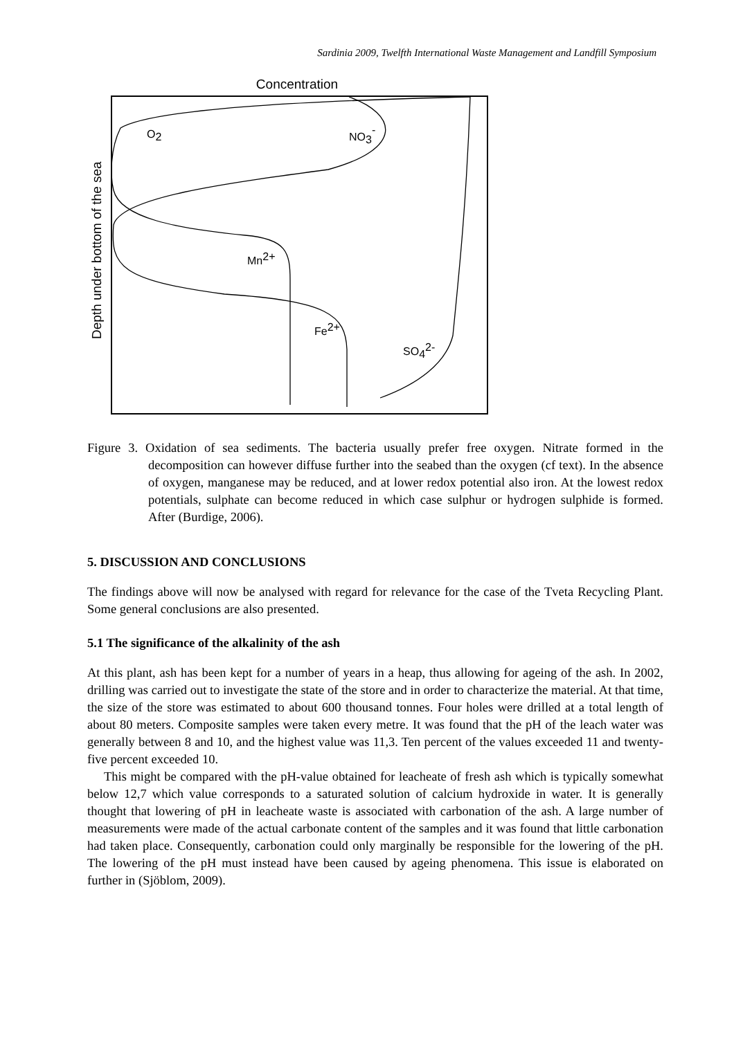Sardinia 2009, Twelfth International Waste Management and Landfill Symposium
Concentration
Depth under bottom of the sea
O2
NO3-
Mn2+
Fe2+
SO42-
Figure 3. Oxidation of sea sediments. The bacteria usually prefer free oxygen. Nitrate formed in the decomposition can however diffuse further into the seabed than the oxygen (cf text). In the absence of oxygen, manganese may be reduced, and at lower redox potential also iron. At the lowest redox potentials, sulphate can become reduced in which case sulphur or hydrogen sulphide is formed. After (Burdige, 2006).
5. DISCUSSION AND CONCLUSIONS
The findings above will now be analysed with regard for relevance for the case of the Tveta Recycling Plant. Some general conclusions are also presented.
5.1 The significance of the alkalinity of the ash
At this plant, ash has been kept for a number of years in a heap, thus allowing for ageing of the ash. In 2002, drilling was carried out to investigate the state of the store and in order to characterize the material. At that time, the size of the store was estimated to about 600 thousand tonnes. Four holes were drilled at a total length of about 80 meters. Composite samples were taken every metre. It was found that the pH of the leach water was generally between 8 and 10, and the highest value was 11,3. Ten percent of the values exceeded 11 and twenty-five percent exceeded 10.
This might be compared with the pH-value obtained for leacheate of fresh ash which is typically somewhat below 12,7 which value corresponds to a saturated solution of calcium hydroxide in water. It is generally thought that lowering of pH in leacheate waste is associated with carbonation of the ash. A large number of measurements were made of the actual carbonate content of the samples and it was found that little carbonation had taken place. Consequently, carbonation could only marginally be responsible for the lowering of the pH. The lowering of the pH must instead have been caused by ageing phenomena. This issue is elaborated on further in (Sjöblom, 2009).